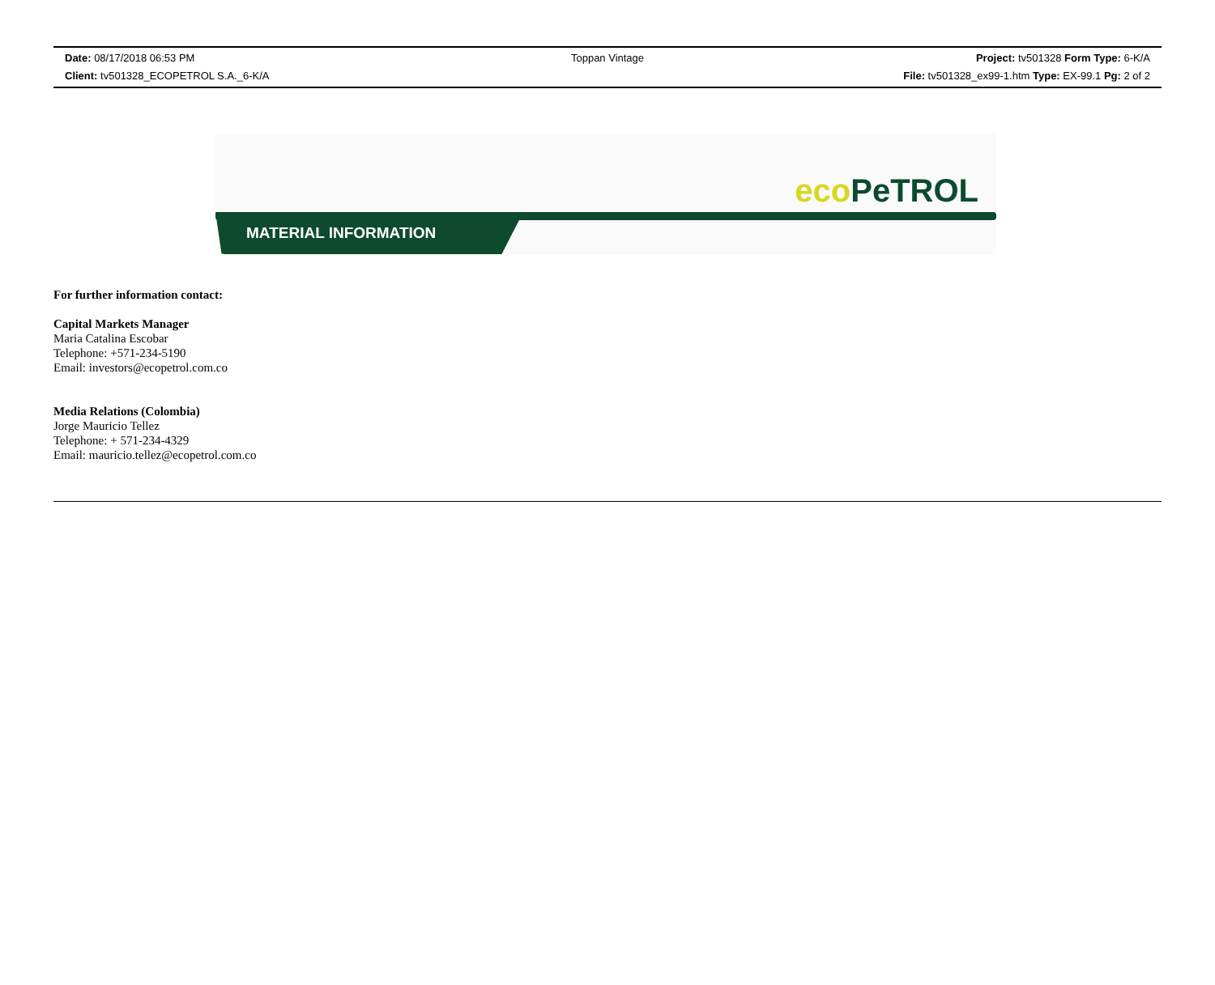Date: 08/17/2018 06:53 PM Toppan Vintage Project: tv501328 Form Type: 6-K/A
Client: tv501328_ECOPETROL S.A._6-K/A File: tv501328_ex99-1.htm Type: EX-99.1 Pg: 2 of 2
eco PeTROL
MATERIAL INFORMATION
For further information contact:
Capital Markets Manager
Maria Catalina Escobar
Telephone: +571-234-5190
Email: investors@ecopetrol.com.co
Media Relations (Colombia)
Jorge Mauricio Tellez
Telephone: + 571-234-4329
Email: mauricio.tellez@ecopetrol.com.co